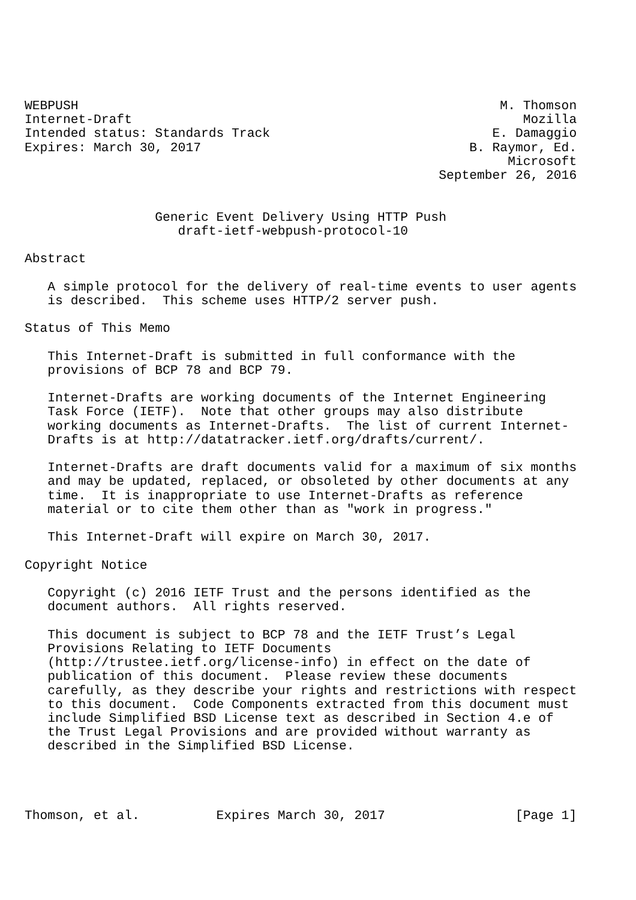WEBPUSH                                                       M. Thomson
Internet-Draft                                                   Mozilla
Intended status: Standards Track                             E. Damaggio
Expires: March 30, 2017                                   B. Raymor, Ed.
                                                               Microsoft
                                                      September 26, 2016


                 Generic Event Delivery Using HTTP Push
                    draft-ietf-webpush-protocol-10

Abstract

   A simple protocol for the delivery of real-time events to user agents
   is described.  This scheme uses HTTP/2 server push.

Status of This Memo

   This Internet-Draft is submitted in full conformance with the
   provisions of BCP 78 and BCP 79.

   Internet-Drafts are working documents of the Internet Engineering
   Task Force (IETF).  Note that other groups may also distribute
   working documents as Internet-Drafts.  The list of current Internet-
   Drafts is at http://datatracker.ietf.org/drafts/current/.

   Internet-Drafts are draft documents valid for a maximum of six months
   and may be updated, replaced, or obsoleted by other documents at any
   time.  It is inappropriate to use Internet-Drafts as reference
   material or to cite them other than as "work in progress."

   This Internet-Draft will expire on March 30, 2017.

Copyright Notice

   Copyright (c) 2016 IETF Trust and the persons identified as the
   document authors.  All rights reserved.

   This document is subject to BCP 78 and the IETF Trust’s Legal
   Provisions Relating to IETF Documents
   (http://trustee.ietf.org/license-info) in effect on the date of
   publication of this document.  Please review these documents
   carefully, as they describe your rights and restrictions with respect
   to this document.  Code Components extracted from this document must
   include Simplified BSD License text as described in Section 4.e of
   the Trust Legal Provisions and are provided without warranty as
   described in the Simplified BSD License.




Thomson, et al.          Expires March 30, 2017                 [Page 1]